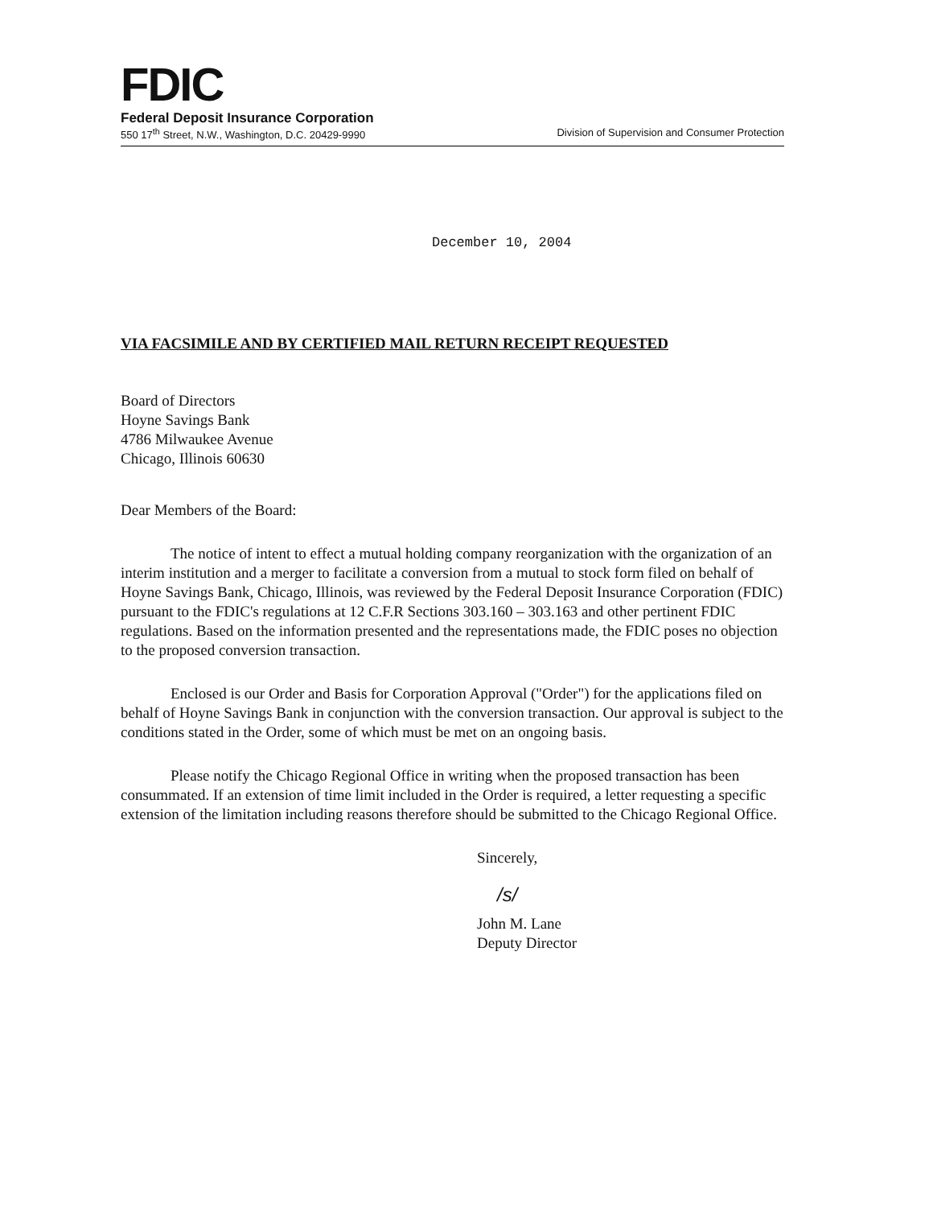FDIC
Federal Deposit Insurance Corporation
550 17<sup>th</sup> Street, N.W., Washington, D.C. 20429-9990 Division of Supervision and Consumer Protection
December 10, 2004
VIA FACSIMILE AND BY CERTIFIED MAIL RETURN RECEIPT REQUESTED
Board of Directors
Hoyne Savings Bank
4786 Milwaukee Avenue
Chicago, Illinois 60630
Dear Members of the Board:
The notice of intent to effect a mutual holding company reorganization with the organization of an interim institution and a merger to facilitate a conversion from a mutual to stock form filed on behalf of Hoyne Savings Bank, Chicago, Illinois, was reviewed by the Federal Deposit Insurance Corporation (FDIC) pursuant to the FDIC's regulations at 12 C.F.R Sections 303.160 – 303.163 and other pertinent FDIC regulations. Based on the information presented and the representations made, the FDIC poses no objection to the proposed conversion transaction.
Enclosed is our Order and Basis for Corporation Approval ("Order") for the applications filed on behalf of Hoyne Savings Bank in conjunction with the conversion transaction. Our approval is subject to the conditions stated in the Order, some of which must be met on an ongoing basis.
Please notify the Chicago Regional Office in writing when the proposed transaction has been consummated. If an extension of time limit included in the Order is required, a letter requesting a specific extension of the limitation including reasons therefore should be submitted to the Chicago Regional Office.
Sincerely,
/s/
John M. Lane
Deputy Director